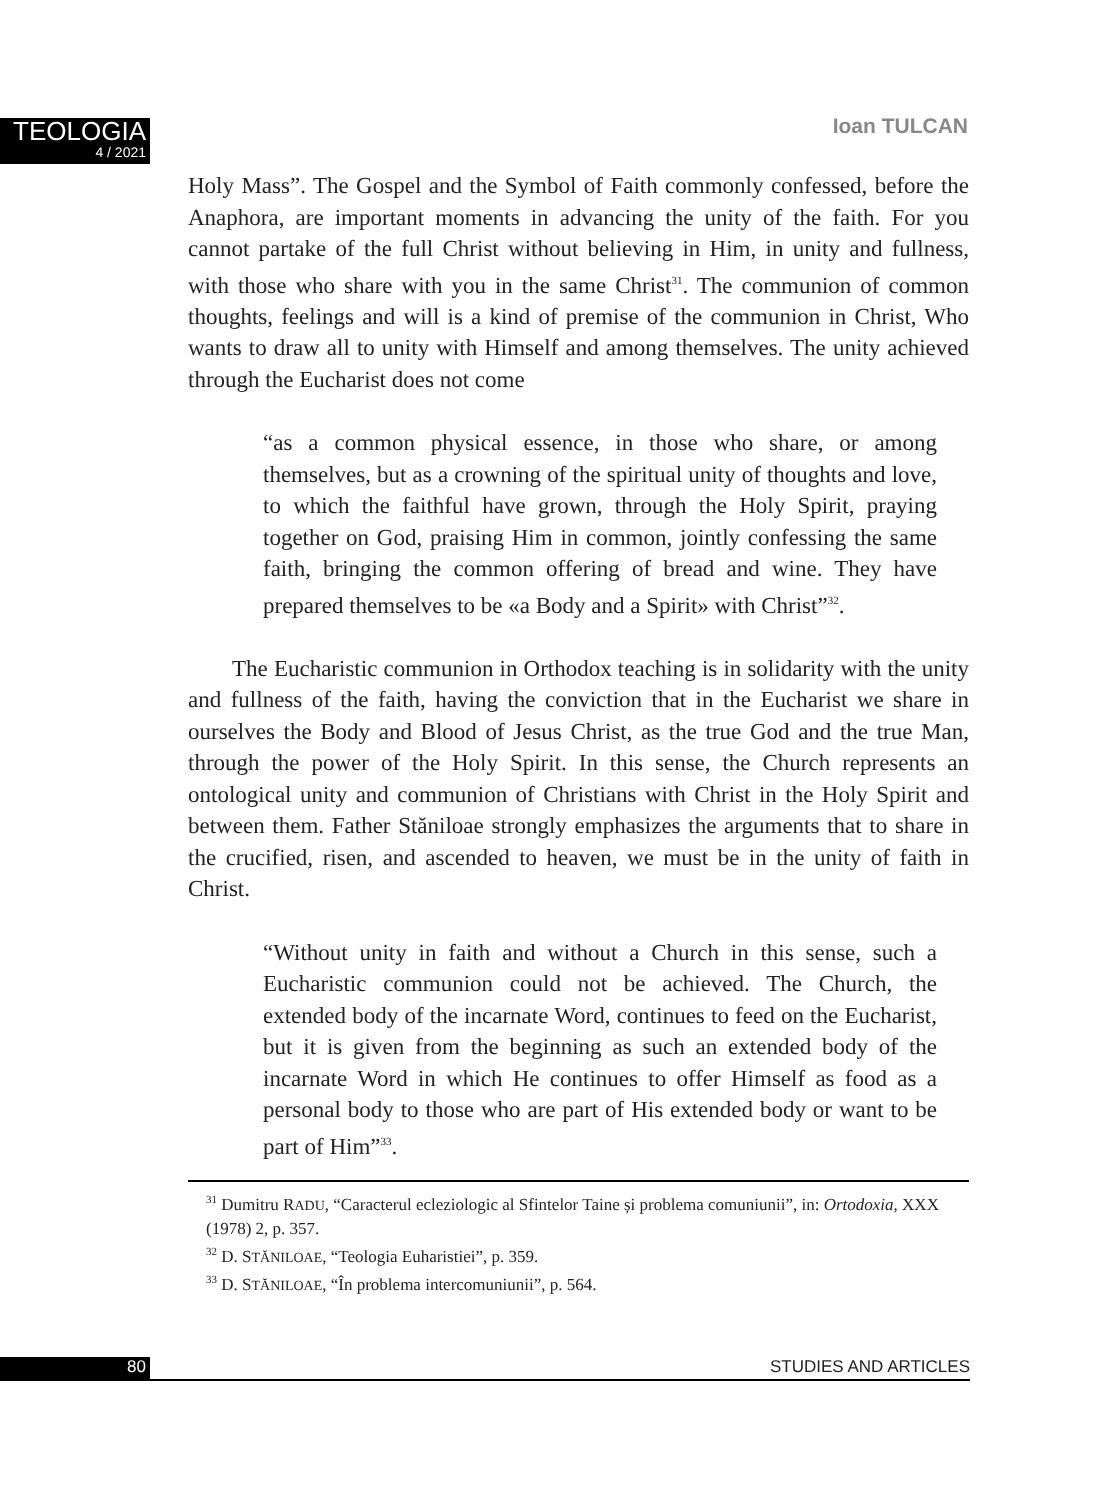TEOLOGIA
4 / 2021
Ioan TULCAN
Holy Mass”. The Gospel and the Symbol of Faith commonly confessed, before the Anaphora, are important moments in advancing the unity of the faith. For you cannot partake of the full Christ without believing in Him, in unity and fullness, with those who share with you in the same Christ<sup>31</sup>. The communion of common thoughts, feelings and will is a kind of premise of the communion in Christ, Who wants to draw all to unity with Himself and among themselves. The unity achieved through the Eucharist does not come
“as a common physical essence, in those who share, or among themselves, but as a crowning of the spiritual unity of thoughts and love, to which the faithful have grown, through the Holy Spirit, praying together on God, praising Him in common, jointly confessing the same faith, bringing the common offering of bread and wine. They have prepared themselves to be «a Body and a Spirit» with Christ”<sup>32</sup>.
The Eucharistic communion in Orthodox teaching is in solidarity with the unity and fullness of the faith, having the conviction that in the Eucharist we share in ourselves the Body and Blood of Jesus Christ, as the true God and the true Man, through the power of the Holy Spirit. In this sense, the Church represents an ontological unity and communion of Christians with Christ in the Holy Spirit and between them. Father Stăniloae strongly emphasizes the arguments that to share in the crucified, risen, and ascended to heaven, we must be in the unity of faith in Christ.
“Without unity in faith and without a Church in this sense, such a Eucharistic communion could not be achieved. The Church, the extended body of the incarnate Word, continues to feed on the Eucharist, but it is given from the beginning as such an extended body of the incarnate Word in which He continues to offer Himself as food as a personal body to those who are part of His extended body or want to be part of Him”<sup>33</sup>.
<sup>31</sup> Dumitru RADU, “Caracterul ecleziologic al Sfintelor Taine și problema comuniunii”, in: Ortodoxia, XXX (1978) 2, p. 357.
<sup>32</sup> D. STĂNILOAE, “Teologia Euharistiei”, p. 359.
<sup>33</sup> D. STĂNILOAE, “În problema intercomuniunii”, p. 564.
80 STUDIES AND ARTICLES